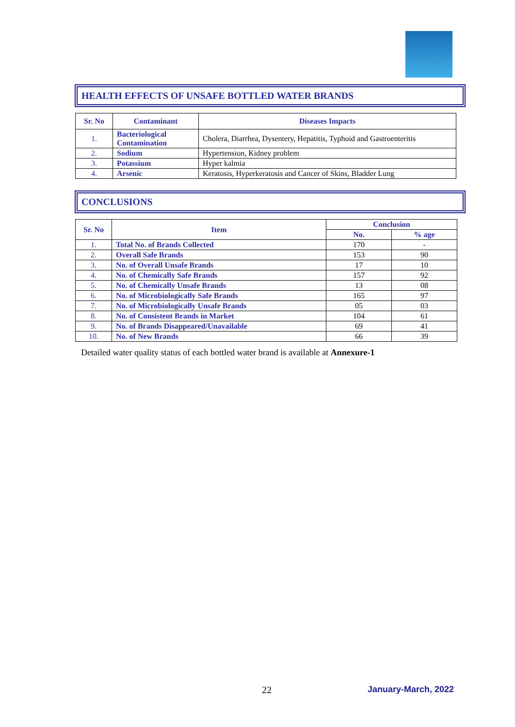HEALTH EFFECTS OF UNSAFE BOTTLED WATER BRANDS
| Sr. No | Contaminant | Diseases Impacts |
| --- | --- | --- |
| 1. | Bacteriological Contamination | Cholera, Diarrhea, Dysentery, Hepatitis, Typhoid and Gastroenteritis |
| 2. | Sodium | Hypertension, Kidney problem |
| 3. | Potassium | Hyper kalmia |
| 4. | Arsenic | Keratosis, Hyperkeratosis and Cancer of Skins, Bladder Lung |
CONCLUSIONS
| Sr. No | Item | Conclusion | |
| --- | --- | --- | --- |
| | | No. | % age |
| 1. | Total No. of Brands Collected | 170 | - |
| 2. | Overall Safe Brands | 153 | 90 |
| 3. | No. of Overall Unsafe Brands | 17 | 10 |
| 4. | No. of Chemically Safe Brands | 157 | 92 |
| 5. | No. of Chemically Unsafe Brands | 13 | 08 |
| 6. | No. of Microbiologically Safe Brands | 165 | 97 |
| 7. | No. of Microbiologically Unsafe Brands | 05 | 03 |
| 8. | No. of Consistent Brands in Market | 104 | 61 |
| 9. | No. of Brands Disappeared/Unavailable | 69 | 41 |
| 10. | No. of New Brands | 66 | 39 |
Detailed water quality status of each bottled water brand is available at Annexure-1
22 January-March, 2022